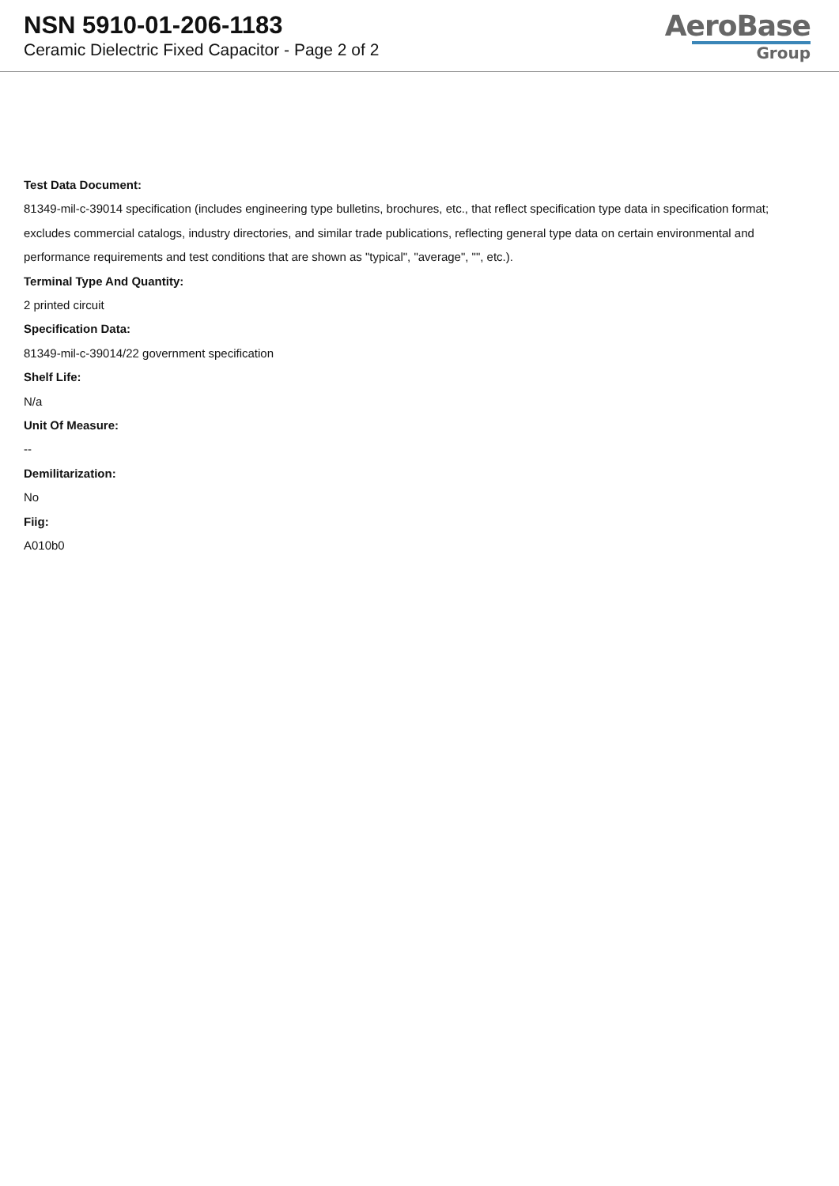NSN 5910-01-206-1183
Ceramic Dielectric Fixed Capacitor - Page 2 of 2
AeroBase
Group
Test Data Document:
81349-mil-c-39014 specification (includes engineering type bulletins, brochures, etc., that reflect specification type data in specification format; excludes commercial catalogs, industry directories, and similar trade publications, reflecting general type data on certain environmental and performance requirements and test conditions that are shown as "typical", "average", "", etc.).
Terminal Type And Quantity:
2 printed circuit
Specification Data:
81349-mil-c-39014/22 government specification
Shelf Life:
N/a
Unit Of Measure:
--
Demilitarization:
No
Fiig:
A010b0